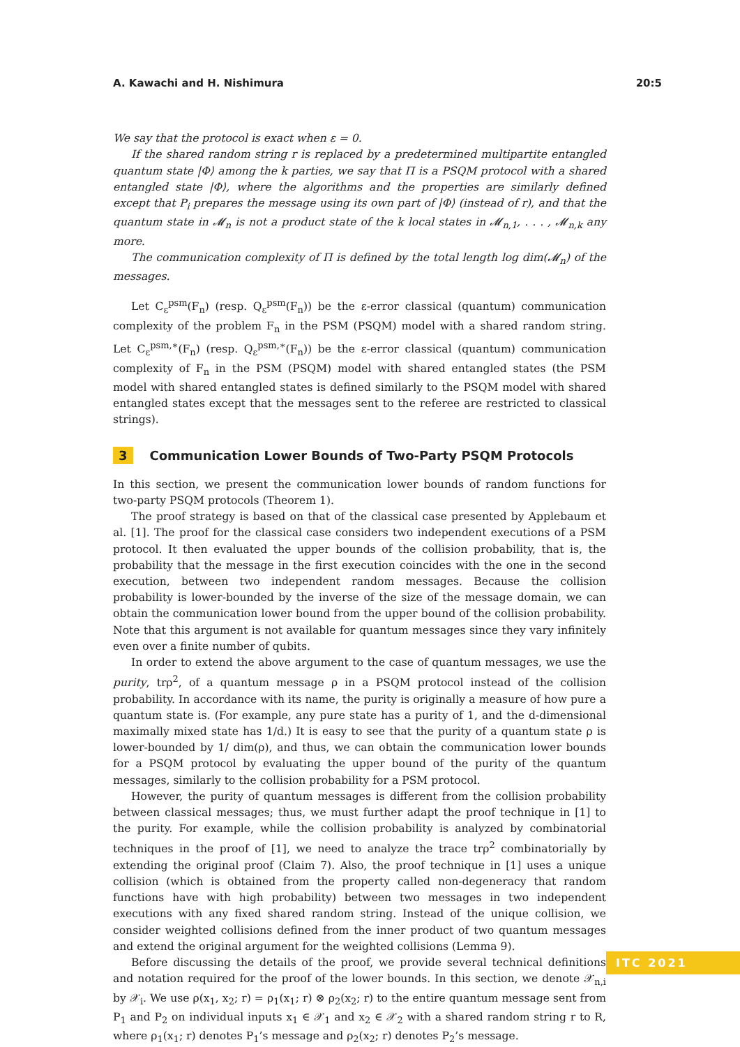A. Kawachi and H. Nishimura 20:5
We say that the protocol is exact when ε = 0.
If the shared random string r is replaced by a predetermined multipartite entangled quantum state |Φ⟩ among the k parties, we say that Π is a PSQM protocol with a shared entangled state |Φ⟩, where the algorithms and the properties are similarly defined except that P<sub>i</sub> prepares the message using its own part of |Φ⟩ (instead of r), and that the quantum state in 𝓜<sub>n</sub> is not a product state of the k local states in 𝓜<sub>n,1</sub>, . . . , 𝓜<sub>n,k</sub> any more.
The communication complexity of Π is defined by the total length log dim(𝓜<sub>n</sub>) of the messages.
Let C<sub>ε</sub><sup>psm</sup>(F<sub>n</sub>) (resp. Q<sub>ε</sub><sup>psm</sup>(F<sub>n</sub>)) be the ε-error classical (quantum) communication complexity of the problem F<sub>n</sub> in the PSM (PSQM) model with a shared random string. Let C<sub>ε</sub><sup>psm,∗</sup>(F<sub>n</sub>) (resp. Q<sub>ε</sub><sup>psm,∗</sup>(F<sub>n</sub>)) be the ε-error classical (quantum) communication complexity of F<sub>n</sub> in the PSM (PSQM) model with shared entangled states (the PSM model with shared entangled states is defined similarly to the PSQM model with shared entangled states except that the messages sent to the referee are restricted to classical strings).
3 Communication Lower Bounds of Two-Party PSQM Protocols
In this section, we present the communication lower bounds of random functions for two-party PSQM protocols (Theorem 1).
The proof strategy is based on that of the classical case presented by Applebaum et al. [1]. The proof for the classical case considers two independent executions of a PSM protocol. It then evaluated the upper bounds of the collision probability, that is, the probability that the message in the first execution coincides with the one in the second execution, between two independent random messages. Because the collision probability is lower-bounded by the inverse of the size of the message domain, we can obtain the communication lower bound from the upper bound of the collision probability. Note that this argument is not available for quantum messages since they vary infinitely even over a finite number of qubits.
In order to extend the above argument to the case of quantum messages, we use the purity, trρ<sup>2</sup>, of a quantum message ρ in a PSQM protocol instead of the collision probability. In accordance with its name, the purity is originally a measure of how pure a quantum state is. (For example, any pure state has a purity of 1, and the d-dimensional maximally mixed state has 1/d.) It is easy to see that the purity of a quantum state ρ is lower-bounded by 1/ dim(ρ), and thus, we can obtain the communication lower bounds for a PSQM protocol by evaluating the upper bound of the purity of the quantum messages, similarly to the collision probability for a PSM protocol.
However, the purity of quantum messages is different from the collision probability between classical messages; thus, we must further adapt the proof technique in [1] to the purity. For example, while the collision probability is analyzed by combinatorial techniques in the proof of [1], we need to analyze the trace trρ<sup>2</sup> combinatorially by extending the original proof (Claim 7). Also, the proof technique in [1] uses a unique collision (which is obtained from the property called non-degeneracy that random functions have with high probability) between two messages in two independent executions with any fixed shared random string. Instead of the unique collision, we consider weighted collisions defined from the inner product of two quantum messages and extend the original argument for the weighted collisions (Lemma 9).
Before discussing the details of the proof, we provide several technical definitions and notation required for the proof of the lower bounds. In this section, we denote 𝒳<sub>n,i</sub> by 𝒳<sub>i</sub>. We use ρ(x<sub>1</sub>, x<sub>2</sub>; r) = ρ<sub>1</sub>(x<sub>1</sub>; r) ⊗ ρ<sub>2</sub>(x<sub>2</sub>; r) to the entire quantum message sent from P<sub>1</sub> and P<sub>2</sub> on individual inputs x<sub>1</sub> ∈ 𝒳<sub>1</sub> and x<sub>2</sub> ∈ 𝒳<sub>2</sub> with a shared random string r to R, where ρ<sub>1</sub>(x<sub>1</sub>; r) denotes P<sub>1</sub>’s message and ρ<sub>2</sub>(x<sub>2</sub>; r) denotes P<sub>2</sub>’s message.
ITC 2021